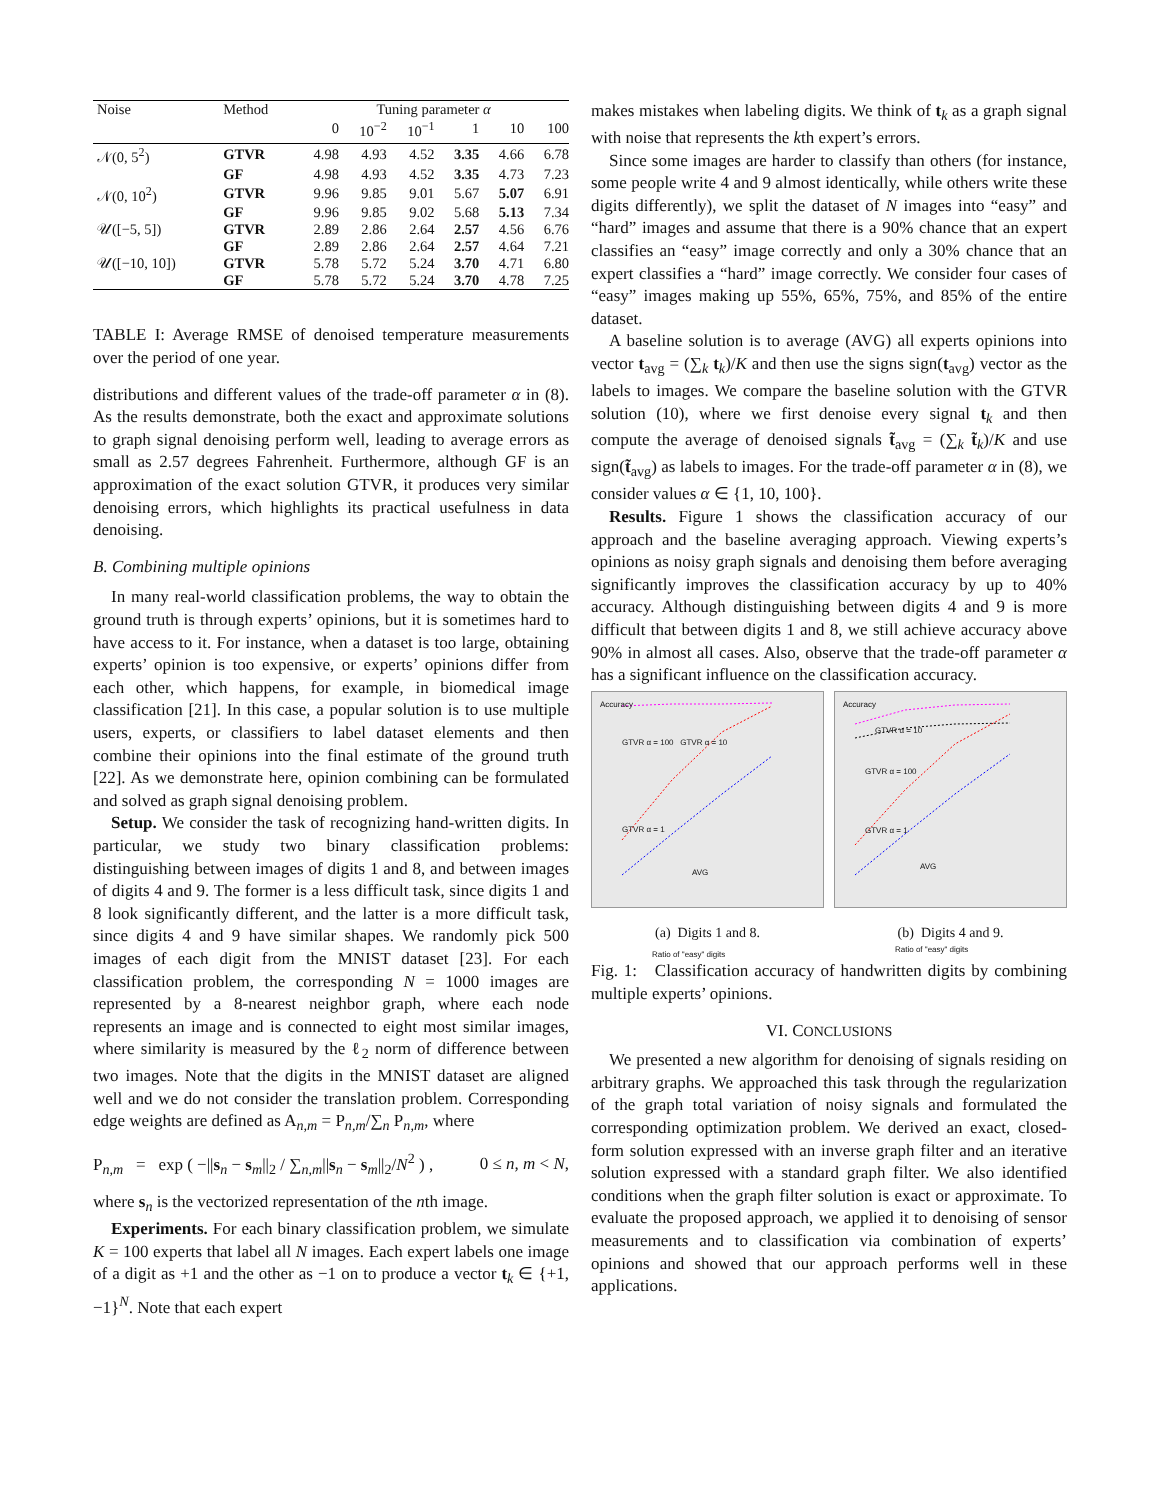| Noise | Method | Tuning parameter α | | | | | |
| --- | --- | --- | --- | --- | --- | --- | --- |
| | | 0 | 10<sup>−2</sup> | 10<sup>−1</sup> | 1 | 10 | 100 |
| 𝒩(0, 5<sup>2</sup>) | GTVR | 4.98 | 4.93 | 4.52 | 3.35 | 4.66 | 6.78 |
| | GF | 4.98 | 4.93 | 4.52 | 3.35 | 4.73 | 7.23 |
| 𝒩(0, 10<sup>2</sup>) | GTVR | 9.96 | 9.85 | 9.01 | 5.67 | 5.07 | 6.91 |
| | GF | 9.96 | 9.85 | 9.02 | 5.68 | 5.13 | 7.34 |
| 𝒰([−5, 5]) | GTVR | 2.89 | 2.86 | 2.64 | 2.57 | 4.56 | 6.76 |
| | GF | 2.89 | 2.86 | 2.64 | 2.57 | 4.64 | 7.21 |
| 𝒰([−10, 10]) | GTVR | 5.78 | 5.72 | 5.24 | 3.70 | 4.71 | 6.80 |
| | GF | 5.78 | 5.72 | 5.24 | 3.70 | 4.78 | 7.25 |
TABLE I: Average RMSE of denoised temperature measurements over the period of one year.
distributions and different values of the trade-off parameter α in (8). As the results demonstrate, both the exact and approximate solutions to graph signal denoising perform well, leading to average errors as small as 2.57 degrees Fahrenheit. Furthermore, although GF is an approximation of the exact solution GTVR, it produces very similar denoising errors, which highlights its practical usefulness in data denoising.
B. Combining multiple opinions
In many real-world classification problems, the way to obtain the ground truth is through experts’ opinions, but it is sometimes hard to have access to it. For instance, when a dataset is too large, obtaining experts’ opinion is too expensive, or experts’ opinions differ from each other, which happens, for example, in biomedical image classification [21]. In this case, a popular solution is to use multiple users, experts, or classifiers to label dataset elements and then combine their opinions into the final estimate of the ground truth [22]. As we demonstrate here, opinion combining can be formulated and solved as graph signal denoising problem.
Setup. We consider the task of recognizing hand-written digits. In particular, we study two binary classification problems: distinguishing between images of digits 1 and 8, and between images of digits 4 and 9. The former is a less difficult task, since digits 1 and 8 look significantly different, and the latter is a more difficult task, since digits 4 and 9 have similar shapes. We randomly pick 500 images of each digit from the MNIST dataset [23]. For each classification problem, the corresponding N = 1000 images are represented by a 8-nearest neighbor graph, where each node represents an image and is connected to eight most similar images, where similarity is measured by the ℓ<sub>2</sub> norm of difference between two images. Note that the digits in the MNIST dataset are aligned well and we do not consider the translation problem. Corresponding edge weights are defined as A<sub>n,m</sub> = P<sub>n,m</sub>/∑<sub>n</sub> P<sub>n,m</sub>, where
P<sub>n,m</sub> = exp ( −||s<sub>n</sub> − s<sub>m</sub>||<sub>2</sub> / ∑<sub>n,m</sub>||s<sub>n</sub> − s<sub>m</sub>||<sub>2</sub>/N<sup>2</sup> ) , 0 ≤ n, m < N,
where s<sub>n</sub> is the vectorized representation of the nth image.
Experiments. For each binary classification problem, we simulate K = 100 experts that label all N images. Each expert labels one image of a digit as +1 and the other as −1 on to produce a vector t<sub>k</sub> ∈ {+1, −1}<sup>N</sup>. Note that each expert
makes mistakes when labeling digits. We think of t<sub>k</sub> as a graph signal with noise that represents the kth expert’s errors.
Since some images are harder to classify than others (for instance, some people write 4 and 9 almost identically, while others write these digits differently), we split the dataset of N images into “easy” and “hard” images and assume that there is a 90% chance that an expert classifies an “easy” image correctly and only a 30% chance that an expert classifies a “hard” image correctly. We consider four cases of “easy” images making up 55%, 65%, 75%, and 85% of the entire dataset.
A baseline solution is to average (AVG) all experts opinions into vector t<sub>avg</sub> = (∑<sub>k</sub> t<sub>k</sub>)/K and then use the signs sign(t<sub>avg</sub>) vector as the labels to images. We compare the baseline solution with the GTVR solution (10), where we first denoise every signal t<sub>k</sub> and then compute the average of denoised signals t̃<sub>avg</sub> = (∑<sub>k</sub> t̃<sub>k</sub>)/K and use sign(t̃<sub>avg</sub>) as labels to images. For the trade-off parameter α in (8), we consider values α ∈ {1, 10, 100}.
Results. Figure 1 shows the classification accuracy of our approach and the baseline averaging approach. Viewing experts’s opinions as noisy graph signals and denoising them before averaging significantly improves the classification accuracy by up to 40% accuracy. Although distinguishing between digits 4 and 9 is more difficult that between digits 1 and 8, we still achieve accuracy above 90% in almost all cases. Also, observe that the trade-off parameter α has a significant influence on the classification accuracy.
Accuracy
GTVR α = 100 GTVR α = 10
GTVR α = 1
AVG
Ratio of "easy" digits
(a) Digits 1 and 8.
Accuracy
GTVR α = 10
GTVR α = 100
GTVR α = 1
AVG
Ratio of "easy" digits
(b) Digits 4 and 9.
Fig. 1: Classification accuracy of handwritten digits by combining multiple experts’ opinions.
VI. CONCLUSIONS
We presented a new algorithm for denoising of signals residing on arbitrary graphs. We approached this task through the regularization of the graph total variation of noisy signals and formulated the corresponding optimization problem. We derived an exact, closed-form solution expressed with an inverse graph filter and an iterative solution expressed with a standard graph filter. We also identified conditions when the graph filter solution is exact or approximate. To evaluate the proposed approach, we applied it to denoising of sensor measurements and to classification via combination of experts’ opinions and showed that our approach performs well in these applications.